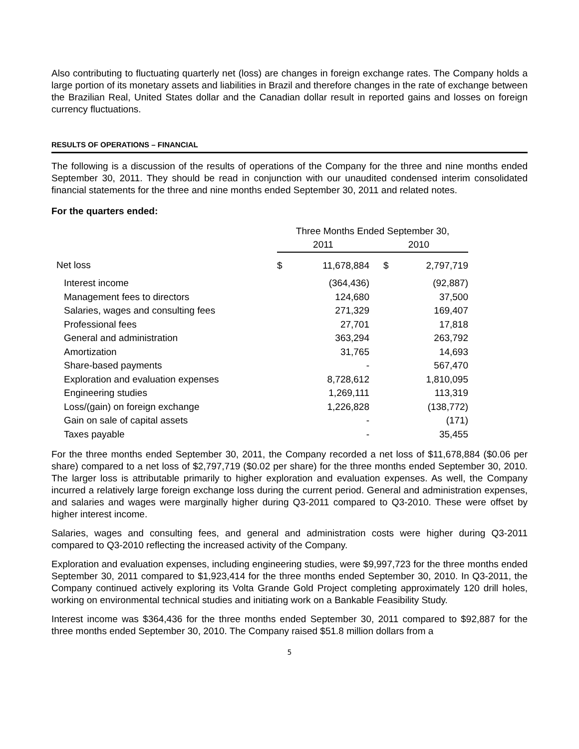Also contributing to fluctuating quarterly net (loss) are changes in foreign exchange rates. The Company holds a large portion of its monetary assets and liabilities in Brazil and therefore changes in the rate of exchange between the Brazilian Real, United States dollar and the Canadian dollar result in reported gains and losses on foreign currency fluctuations.
RESULTS OF OPERATIONS – FINANCIAL
The following is a discussion of the results of operations of the Company for the three and nine months ended September 30, 2011. They should be read in conjunction with our unaudited condensed interim consolidated financial statements for the three and nine months ended September 30, 2011 and related notes.
For the quarters ended:
| | Three Months Ended September 30, | | | |
| --- | --- | --- | --- | --- |
| | 2011 | | 2010 | |
| Net loss | $ | 11,678,884 | $ | 2,797,719 |
| Interest income | | (364,436) | | (92,887) |
| Management fees to directors | | 124,680 | | 37,500 |
| Salaries, wages and consulting fees | | 271,329 | | 169,407 |
| Professional fees | | 27,701 | | 17,818 |
| General and administration | | 363,294 | | 263,792 |
| Amortization | | 31,765 | | 14,693 |
| Share-based payments | | - | | 567,470 |
| Exploration and evaluation expenses | | 8,728,612 | | 1,810,095 |
| Engineering studies | | 1,269,111 | | 113,319 |
| Loss/(gain) on foreign exchange | | 1,226,828 | | (138,772) |
| Gain on sale of capital assets | | - | | (171) |
| Taxes payable | | - | | 35,455 |
For the three months ended September 30, 2011, the Company recorded a net loss of $11,678,884 ($0.06 per share) compared to a net loss of $2,797,719 ($0.02 per share) for the three months ended September 30, 2010. The larger loss is attributable primarily to higher exploration and evaluation expenses. As well, the Company incurred a relatively large foreign exchange loss during the current period. General and administration expenses, and salaries and wages were marginally higher during Q3-2011 compared to Q3-2010. These were offset by higher interest income.
Salaries, wages and consulting fees, and general and administration costs were higher during Q3-2011 compared to Q3-2010 reflecting the increased activity of the Company.
Exploration and evaluation expenses, including engineering studies, were $9,997,723 for the three months ended September 30, 2011 compared to $1,923,414 for the three months ended September 30, 2010. In Q3-2011, the Company continued actively exploring its Volta Grande Gold Project completing approximately 120 drill holes, working on environmental technical studies and initiating work on a Bankable Feasibility Study.
Interest income was $364,436 for the three months ended September 30, 2011 compared to $92,887 for the three months ended September 30, 2010. The Company raised $51.8 million dollars from a
5